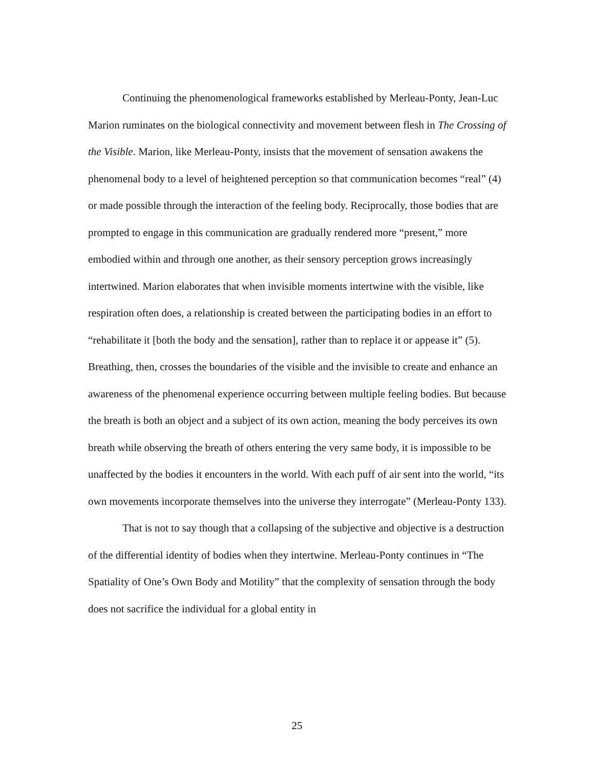Continuing the phenomenological frameworks established by Merleau-Ponty, Jean-Luc Marion ruminates on the biological connectivity and movement between flesh in The Crossing of the Visible. Marion, like Merleau-Ponty, insists that the movement of sensation awakens the phenomenal body to a level of heightened perception so that communication becomes “real” (4) or made possible through the interaction of the feeling body. Reciprocally, those bodies that are prompted to engage in this communication are gradually rendered more “present,” more embodied within and through one another, as their sensory perception grows increasingly intertwined. Marion elaborates that when invisible moments intertwine with the visible, like respiration often does, a relationship is created between the participating bodies in an effort to “rehabilitate it [both the body and the sensation], rather than to replace it or appease it” (5). Breathing, then, crosses the boundaries of the visible and the invisible to create and enhance an awareness of the phenomenal experience occurring between multiple feeling bodies. But because the breath is both an object and a subject of its own action, meaning the body perceives its own breath while observing the breath of others entering the very same body, it is impossible to be unaffected by the bodies it encounters in the world. With each puff of air sent into the world, “its own movements incorporate themselves into the universe they interrogate” (Merleau-Ponty 133).
That is not to say though that a collapsing of the subjective and objective is a destruction of the differential identity of bodies when they intertwine. Merleau-Ponty continues in “The Spatiality of One’s Own Body and Motility” that the complexity of sensation through the body does not sacrifice the individual for a global entity in
25